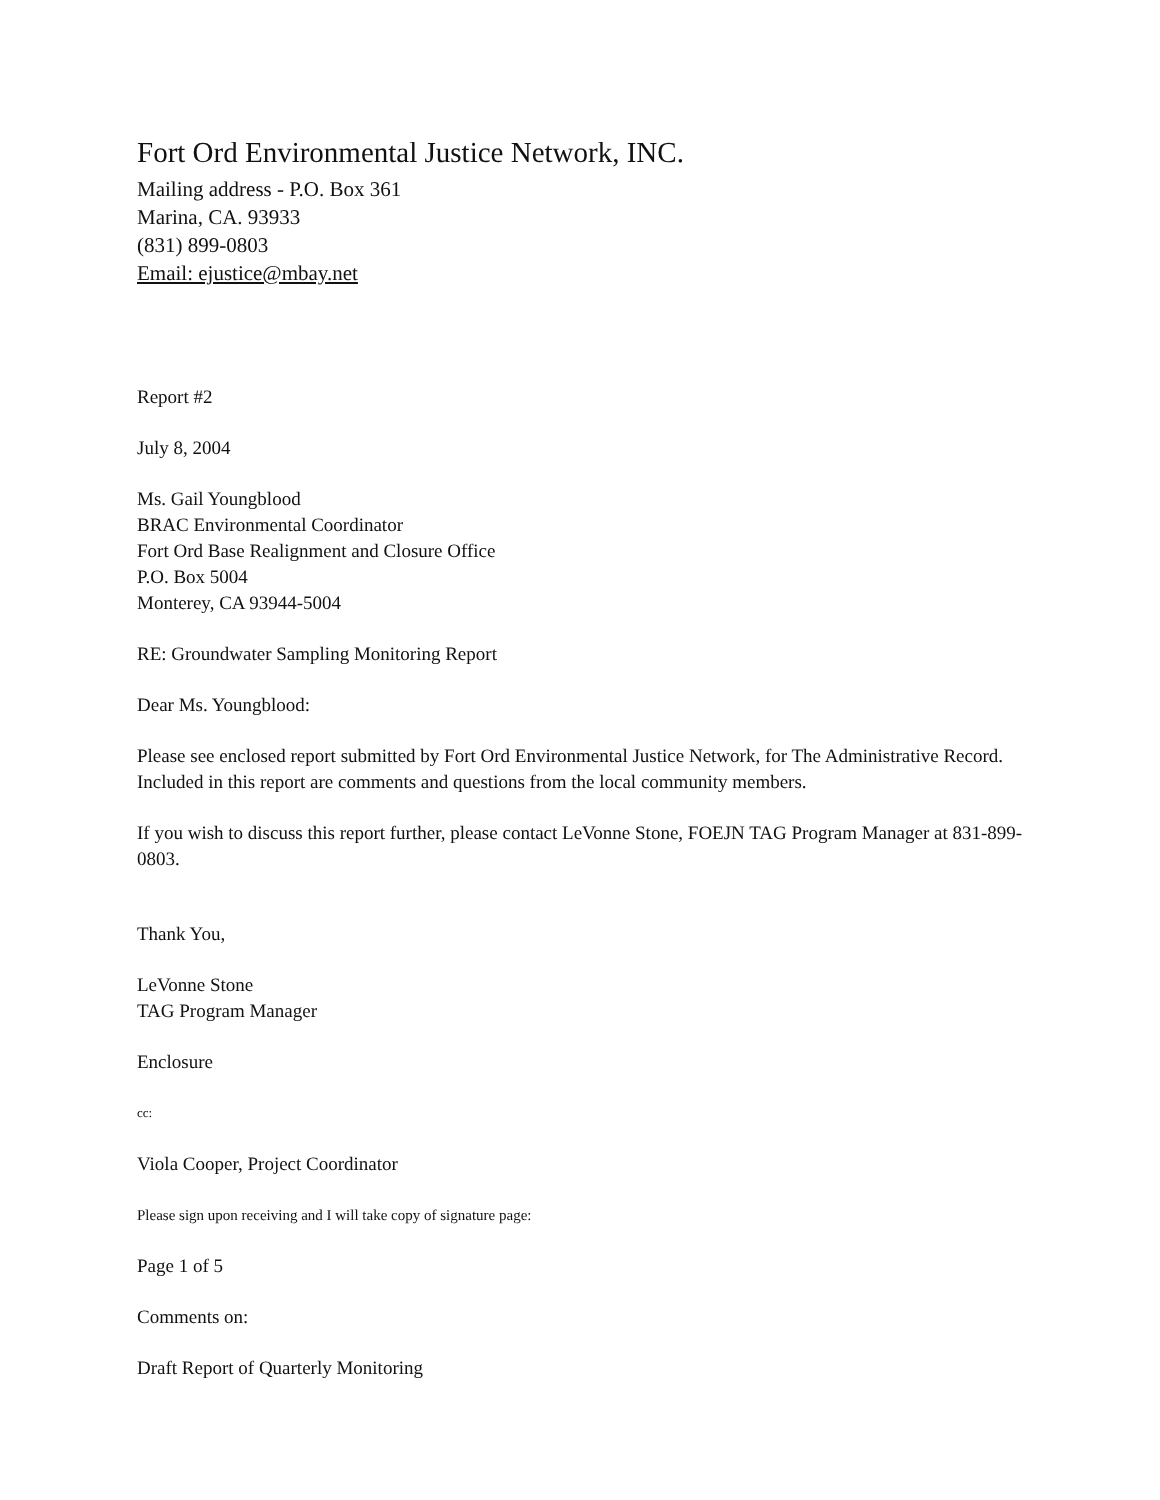Fort Ord Environmental Justice Network, INC.
Mailing address - P.O. Box 361
Marina, CA. 93933
(831) 899-0803
Email: ejustice@mbay.net
Report #2
July 8, 2004
Ms. Gail Youngblood
BRAC Environmental Coordinator
Fort Ord Base Realignment and Closure Office
P.O. Box 5004
Monterey, CA 93944-5004
RE: Groundwater Sampling Monitoring Report
Dear Ms. Youngblood:
Please see enclosed report submitted by Fort Ord Environmental Justice Network, for The Administrative Record. Included in this report are comments and questions from the local community members.
If you wish to discuss this report further, please contact LeVonne Stone, FOEJN TAG Program Manager at 831-899-0803.
Thank You,
LeVonne Stone
TAG Program Manager
Enclosure
cc:
Viola Cooper, Project Coordinator
Please sign upon receiving and I will take copy of signature page:
Page 1 of 5
Comments on:
Draft Report of Quarterly Monitoring